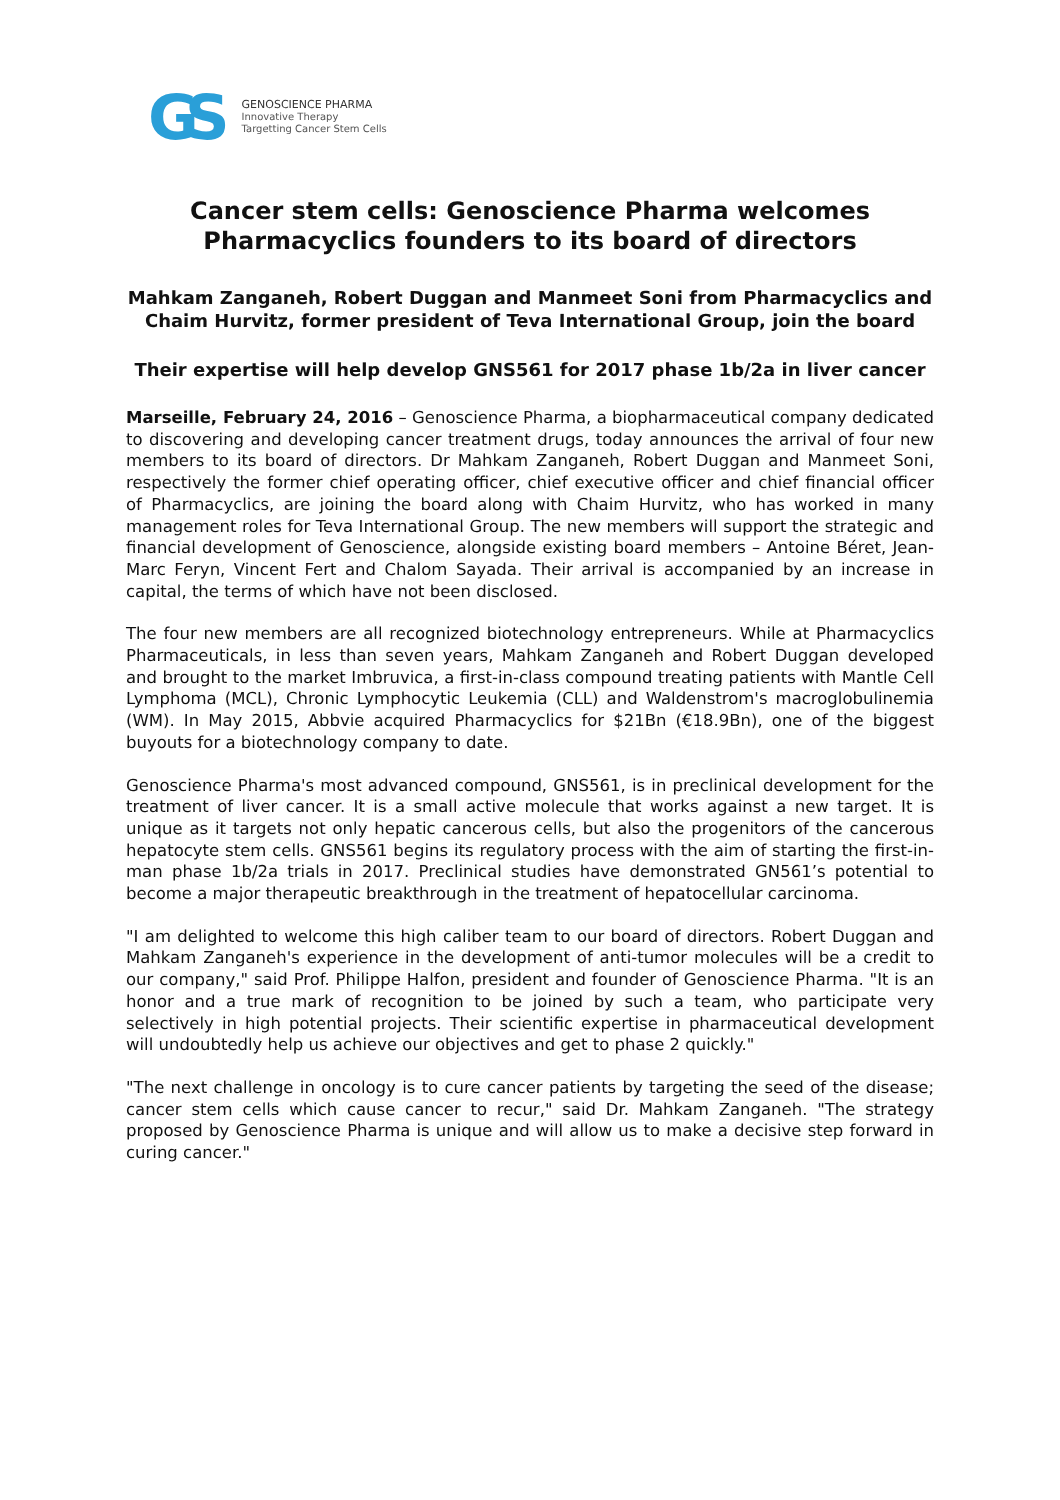GS
GENOSCIENCE PHARMA
Innovative Therapy
Targetting Cancer Stem Cells
Cancer stem cells: Genoscience Pharma welcomes Pharmacyclics founders to its board of directors
Mahkam Zanganeh, Robert Duggan and Manmeet Soni from Pharmacyclics and Chaim Hurvitz, former president of Teva International Group, join the board
Their expertise will help develop GNS561 for 2017 phase 1b/2a in liver cancer
Marseille, February 24, 2016 – Genoscience Pharma, a biopharmaceutical company dedicated to discovering and developing cancer treatment drugs, today announces the arrival of four new members to its board of directors. Dr Mahkam Zanganeh, Robert Duggan and Manmeet Soni, respectively the former chief operating officer, chief executive officer and chief financial officer of Pharmacyclics, are joining the board along with Chaim Hurvitz, who has worked in many management roles for Teva International Group. The new members will support the strategic and financial development of Genoscience, alongside existing board members – Antoine Béret, Jean-Marc Feryn, Vincent Fert and Chalom Sayada. Their arrival is accompanied by an increase in capital, the terms of which have not been disclosed.
The four new members are all recognized biotechnology entrepreneurs. While at Pharmacyclics Pharmaceuticals, in less than seven years, Mahkam Zanganeh and Robert Duggan developed and brought to the market Imbruvica, a first-in-class compound treating patients with Mantle Cell Lymphoma (MCL), Chronic Lymphocytic Leukemia (CLL) and Waldenstrom's macroglobulinemia (WM). In May 2015, Abbvie acquired Pharmacyclics for $21Bn (€18.9Bn), one of the biggest buyouts for a biotechnology company to date.
Genoscience Pharma's most advanced compound, GNS561, is in preclinical development for the treatment of liver cancer. It is a small active molecule that works against a new target. It is unique as it targets not only hepatic cancerous cells, but also the progenitors of the cancerous hepatocyte stem cells. GNS561 begins its regulatory process with the aim of starting the first-in-man phase 1b/2a trials in 2017. Preclinical studies have demonstrated GN561’s potential to become a major therapeutic breakthrough in the treatment of hepatocellular carcinoma.
"I am delighted to welcome this high caliber team to our board of directors. Robert Duggan and Mahkam Zanganeh's experience in the development of anti-tumor molecules will be a credit to our company," said Prof. Philippe Halfon, president and founder of Genoscience Pharma. "It is an honor and a true mark of recognition to be joined by such a team, who participate very selectively in high potential projects. Their scientific expertise in pharmaceutical development will undoubtedly help us achieve our objectives and get to phase 2 quickly."
"The next challenge in oncology is to cure cancer patients by targeting the seed of the disease; cancer stem cells which cause cancer to recur," said Dr. Mahkam Zanganeh. "The strategy proposed by Genoscience Pharma is unique and will allow us to make a decisive step forward in curing cancer."